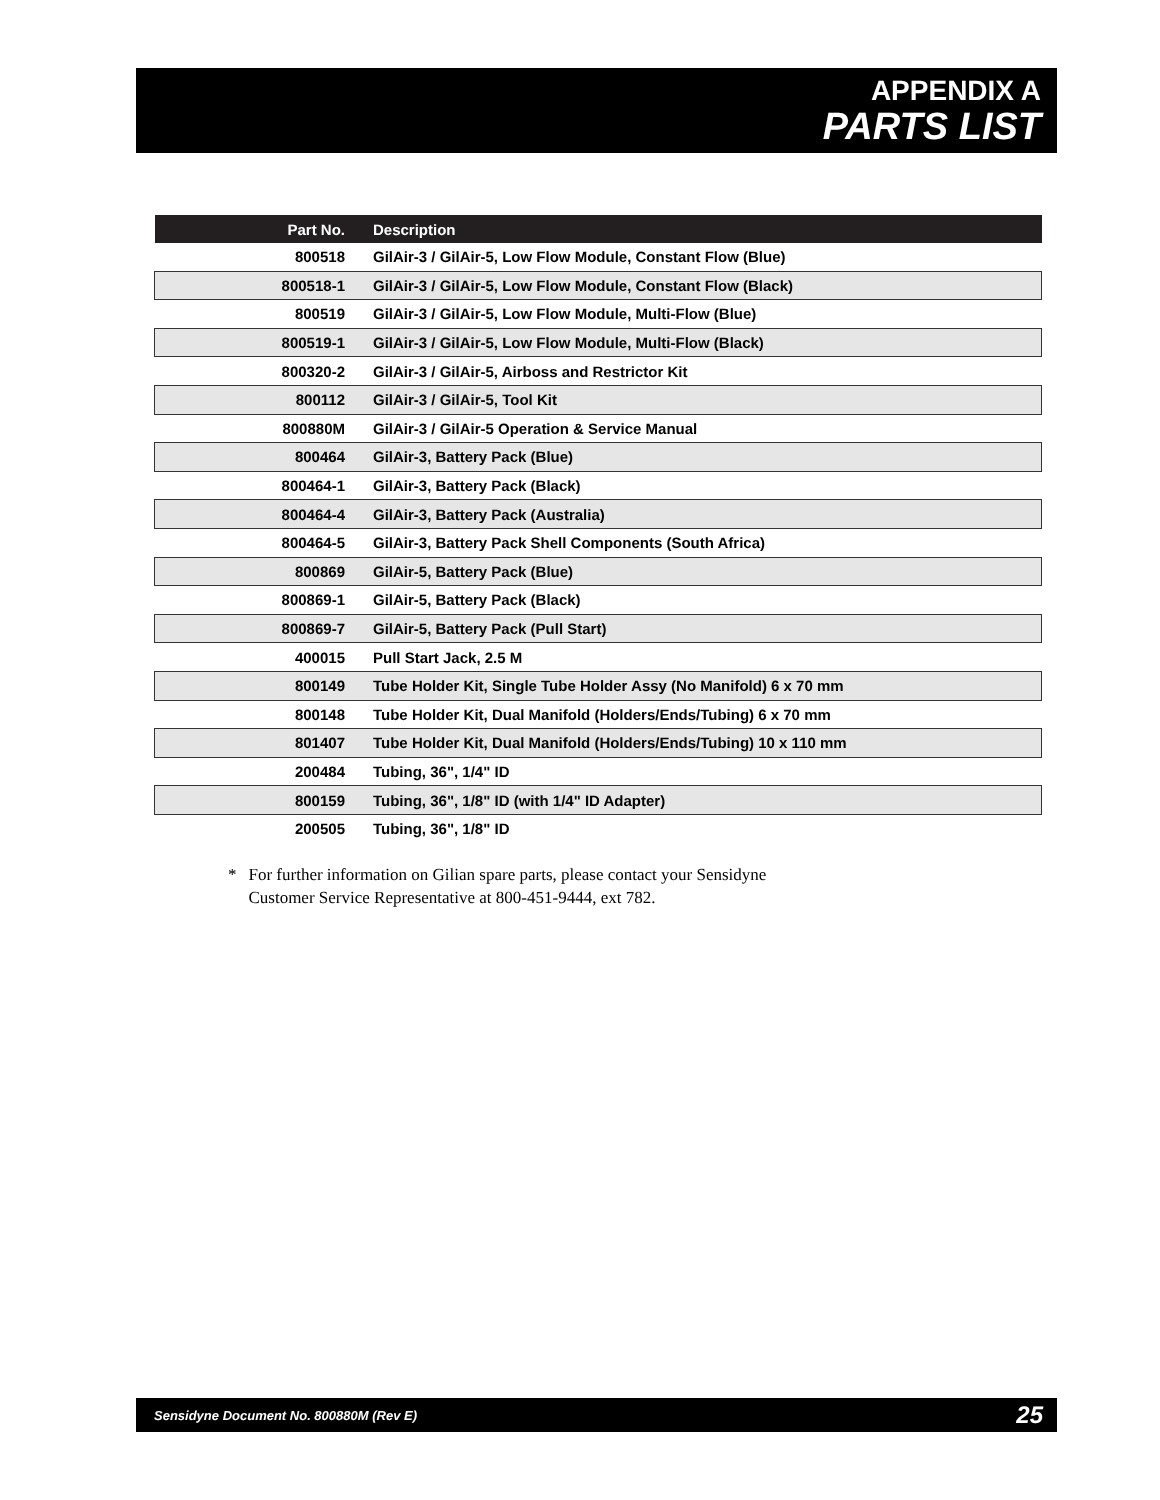APPENDIX A
PARTS LIST
| Part No. | Description |
| --- | --- |
| 800518 | GilAir-3 / GilAir-5, Low Flow Module, Constant Flow (Blue) |
| 800518-1 | GilAir-3 / GilAir-5, Low Flow Module, Constant Flow (Black) |
| 800519 | GilAir-3 / GilAir-5, Low Flow Module, Multi-Flow (Blue) |
| 800519-1 | GilAir-3 / GilAir-5, Low Flow Module, Multi-Flow (Black) |
| 800320-2 | GilAir-3 / GilAir-5, Airboss and Restrictor Kit |
| 800112 | GilAir-3 / GilAir-5, Tool Kit |
| 800880M | GilAir-3 / GilAir-5 Operation & Service Manual |
| 800464 | GilAir-3, Battery Pack (Blue) |
| 800464-1 | GilAir-3, Battery Pack (Black) |
| 800464-4 | GilAir-3, Battery Pack (Australia) |
| 800464-5 | GilAir-3, Battery Pack Shell Components (South Africa) |
| 800869 | GilAir-5, Battery Pack (Blue) |
| 800869-1 | GilAir-5, Battery Pack (Black) |
| 800869-7 | GilAir-5, Battery Pack (Pull Start) |
| 400015 | Pull Start Jack, 2.5 M |
| 800149 | Tube Holder Kit, Single Tube Holder Assy (No Manifold) 6 x 70 mm |
| 800148 | Tube Holder Kit, Dual Manifold (Holders/Ends/Tubing) 6 x 70 mm |
| 801407 | Tube Holder Kit, Dual Manifold (Holders/Ends/Tubing) 10 x 110 mm |
| 200484 | Tubing, 36", 1/4" ID |
| 800159 | Tubing, 36", 1/8" ID (with 1/4" ID Adapter) |
| 200505 | Tubing, 36", 1/8" ID |
* For further information on Gilian spare parts, please contact your Sensidyne Customer Service Representative at 800-451-9444, ext 782.
Sensidyne Document No. 800880M (Rev E) 25